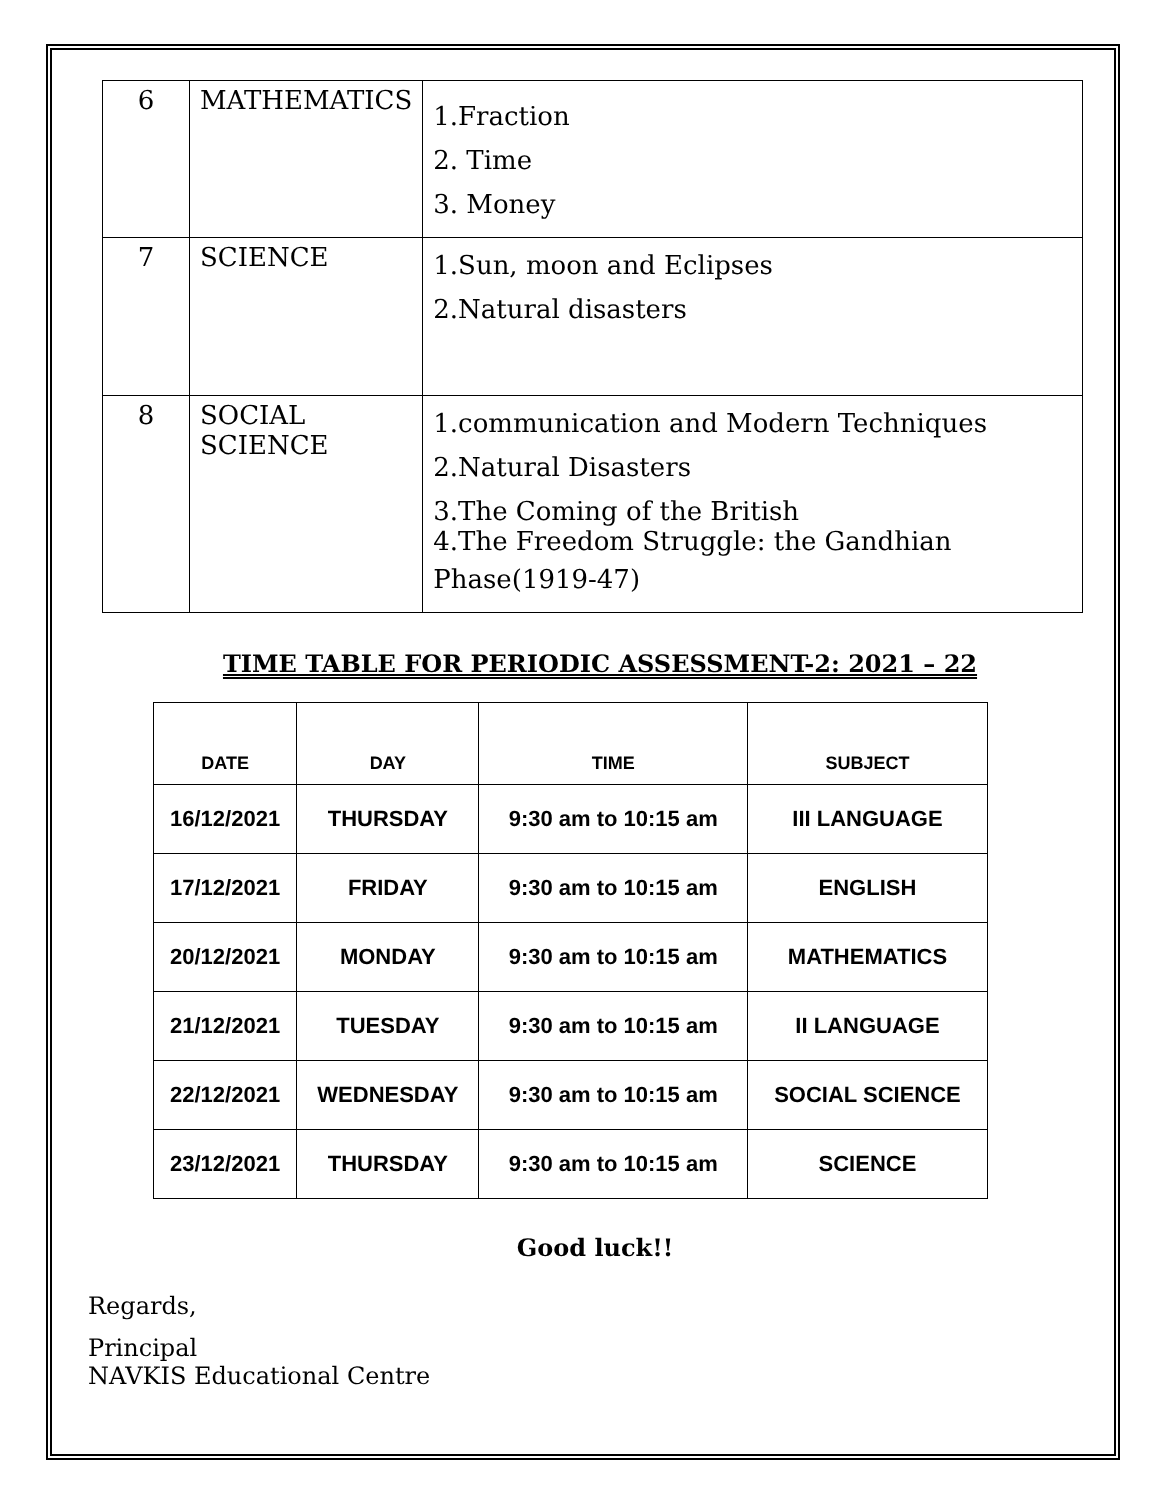| 6 | MATHEMATICS | 1.Fraction 2. Time 3. Money |
| 7 | SCIENCE | 1.Sun, moon and Eclipses 2.Natural disasters |
| 8 | SOCIAL SCIENCE | 1.communication and Modern Techniques 2.Natural Disasters 3.The Coming of the British 4.The Freedom Struggle: the Gandhian Phase(1919-47) |
TIME TABLE FOR PERIODIC ASSESSMENT-2: 2021 – 22
| DATE | DAY | TIME | SUBJECT |
| --- | --- | --- | --- |
| 16/12/2021 | THURSDAY | 9:30 am to 10:15 am | III LANGUAGE |
| 17/12/2021 | FRIDAY | 9:30 am to 10:15 am | ENGLISH |
| 20/12/2021 | MONDAY | 9:30 am to 10:15 am | MATHEMATICS |
| 21/12/2021 | TUESDAY | 9:30 am to 10:15 am | II LANGUAGE |
| 22/12/2021 | WEDNESDAY | 9:30 am to 10:15 am | SOCIAL SCIENCE |
| 23/12/2021 | THURSDAY | 9:30 am to 10:15 am | SCIENCE |
Good luck!!
Regards,
Principal
NAVKIS Educational Centre